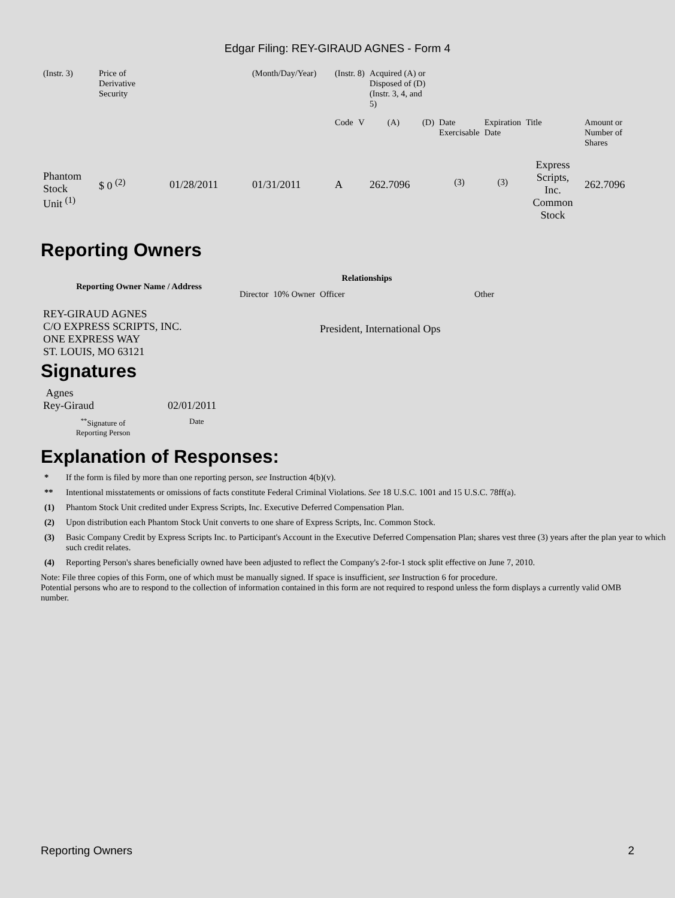Edgar Filing: REY-GIRAUD AGNES - Form 4
| (Instr. 3) | Price of Derivative Security | | (Month/Day/Year) | (Instr. 8) | | Acquired (A) or Disposed of (D) (Instr. 3, 4, and 5) | | | | | |
| | | | | Code | V | (A) | (D) | Date Exercisable | Expiration Date | Title | Amount or Number of Shares |
| Phantom Stock Unit <sup>(1)</sup> | $ 0 <sup>(2)</sup> | 01/28/2011 | 01/31/2011 | A | | 262.7096 | | <sup>(3)</sup> | <sup>(3)</sup> | Express Scripts, Inc. Common Stock | 262.7096 |
Reporting Owners
| Reporting Owner Name / Address | Relationships | | | |
| --- | --- | --- | --- | --- |
| | Director | 10% Owner | Officer | Other |
| REY-GIRAUD AGNES C/O EXPRESS SCRIPTS, INC. ONE EXPRESS WAY ST. LOUIS, MO 63121 | | | President, International Ops | |
Signatures
| Agnes Rey-Giraud | 02/01/2011 |
| <sup>**</sup> Signature of Reporting Person | Date |
Explanation of Responses:
* If the form is filed by more than one reporting person, see Instruction 4(b)(v).
** Intentional misstatements or omissions of facts constitute Federal Criminal Violations. See 18 U.S.C. 1001 and 15 U.S.C. 78ff(a).
(1) Phantom Stock Unit credited under Express Scripts, Inc. Executive Deferred Compensation Plan.
(2) Upon distribution each Phantom Stock Unit converts to one share of Express Scripts, Inc. Common Stock.
(3) Basic Company Credit by Express Scripts Inc. to Participant's Account in the Executive Deferred Compensation Plan; shares vest three (3) years after the plan year to which such credit relates.
(4) Reporting Person's shares beneficially owned have been adjusted to reflect the Company's 2-for-1 stock split effective on June 7, 2010.
Note: File three copies of this Form, one of which must be manually signed. If space is insufficient, see Instruction 6 for procedure.
Potential persons who are to respond to the collection of information contained in this form are not required to respond unless the form displays a currently valid OMB number.
Reporting Owners 2